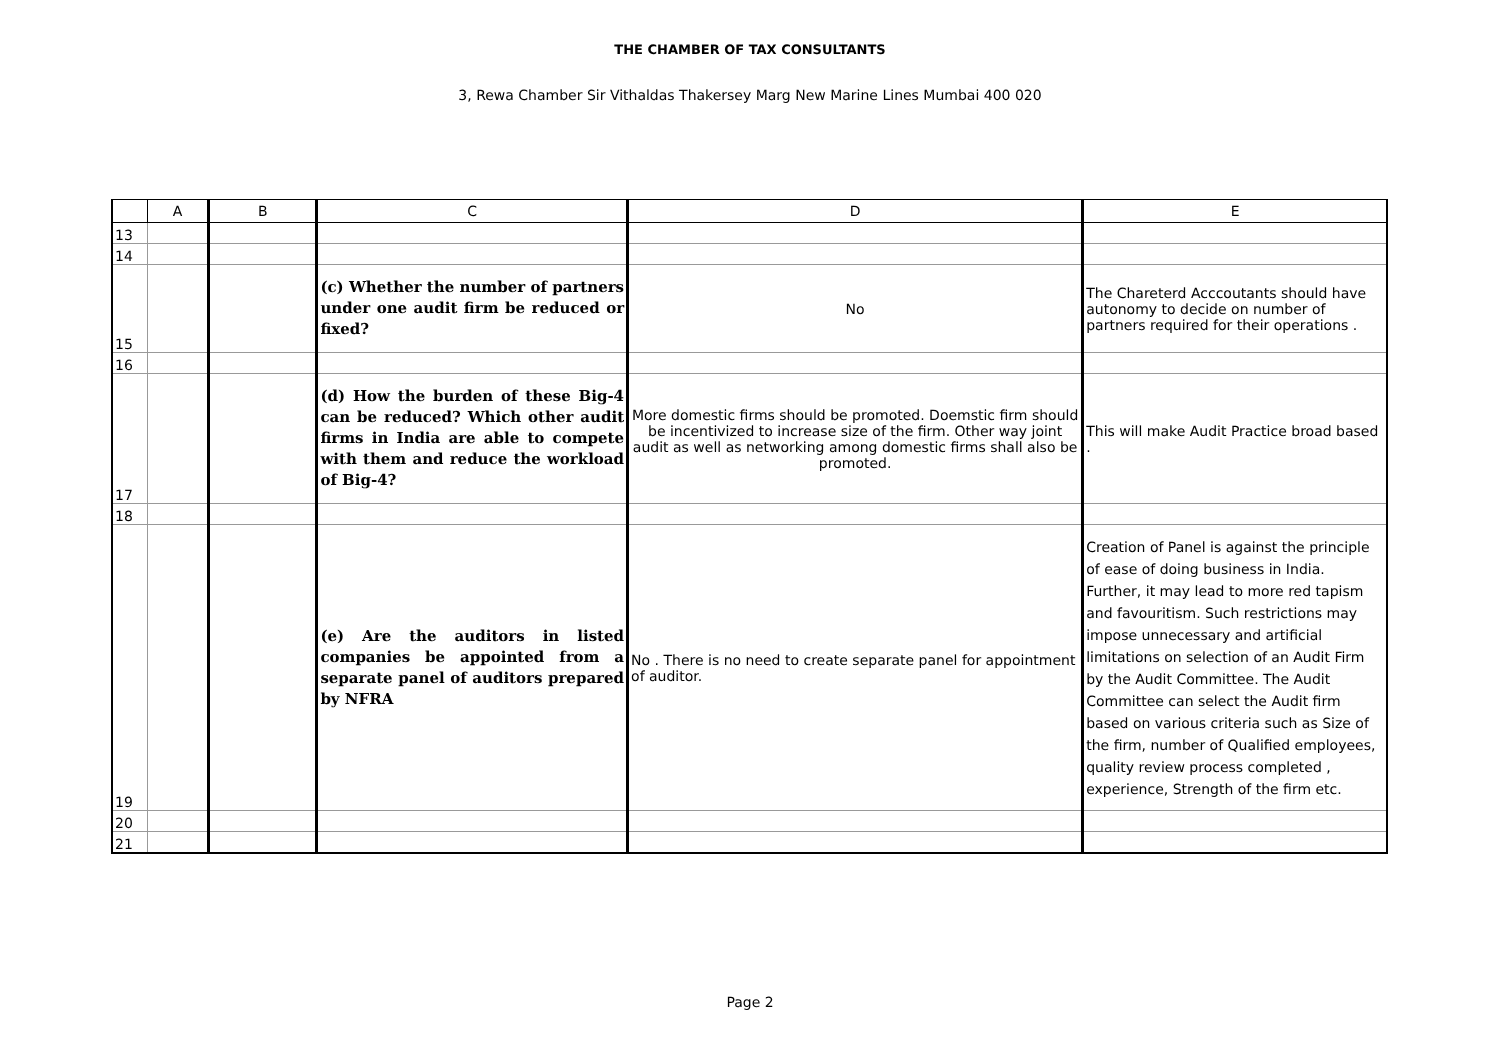THE CHAMBER OF TAX CONSULTANTS
3, Rewa Chamber Sir Vithaldas Thakersey Marg New Marine Lines Mumbai 400 020
| | A | B | C | D | E |
| --- | --- | --- | --- | --- | --- |
| 13 | | | | | |
| 14 | | | | | |
| 15 | | | (c) Whether the number of partners under one audit firm be reduced or fixed? | No | The Chareterd Acccoutants should have autonomy to decide on number of partners required for their operations . |
| 16 | | | | | |
| 17 | | | (d) How the burden of these Big-4 can be reduced? Which other audit firms in India are able to compete with them and reduce the workload of Big-4? | More domestic firms should be promoted. Doemstic firm should be incentivized to increase size of the firm. Other way joint audit as well as networking among domestic firms shall also be promoted. | This will make Audit Practice broad based . |
| 18 | | | | | |
| 19 | | | (e) Are the auditors in listed companies be appointed from a separate panel of auditors prepared by NFRA | No . There is no need to create separate panel for appointment of auditor. | Creation of Panel is against the principle of ease of doing business in India. Further, it may lead to more red tapism and favouritism. Such restrictions may impose unnecessary and artificial limitations on selection of an Audit Firm by the Audit Committee. The Audit Committee can select the Audit firm based on various criteria such as Size of the firm, number of Qualified employees, quality review process completed , experience, Strength of the firm etc. |
| 20 | | | | | |
| 21 | | | | | |
Page 2